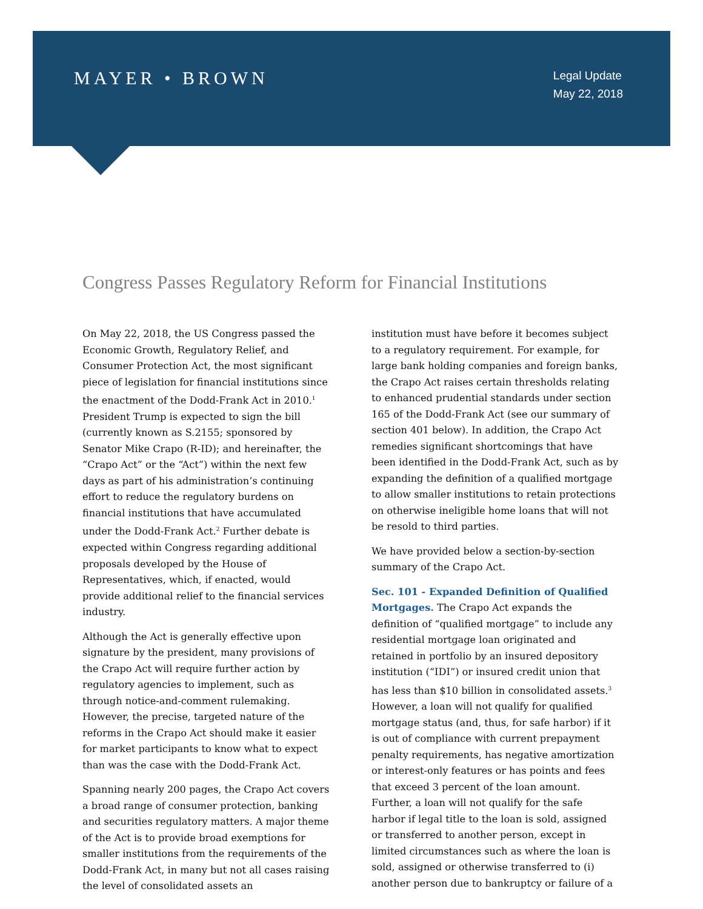MAYER • BROWN
Legal Update
May 22, 2018
Congress Passes Regulatory Reform for Financial Institutions
On May 22, 2018, the US Congress passed the Economic Growth, Regulatory Relief, and Consumer Protection Act, the most significant piece of legislation for financial institutions since the enactment of the Dodd-Frank Act in 2010.<sup>1</sup> President Trump is expected to sign the bill (currently known as S.2155; sponsored by Senator Mike Crapo (R-ID); and hereinafter, the “Crapo Act” or the “Act”) within the next few days as part of his administration’s continuing effort to reduce the regulatory burdens on financial institutions that have accumulated under the Dodd-Frank Act.<sup>2</sup> Further debate is expected within Congress regarding additional proposals developed by the House of Representatives, which, if enacted, would provide additional relief to the financial services industry.
Although the Act is generally effective upon signature by the president, many provisions of the Crapo Act will require further action by regulatory agencies to implement, such as through notice-and-comment rulemaking. However, the precise, targeted nature of the reforms in the Crapo Act should make it easier for market participants to know what to expect than was the case with the Dodd-Frank Act.
Spanning nearly 200 pages, the Crapo Act covers a broad range of consumer protection, banking and securities regulatory matters. A major theme of the Act is to provide broad exemptions for smaller institutions from the requirements of the Dodd-Frank Act, in many but not all cases raising the level of consolidated assets an
institution must have before it becomes subject to a regulatory requirement. For example, for large bank holding companies and foreign banks, the Crapo Act raises certain thresholds relating to enhanced prudential standards under section 165 of the Dodd-Frank Act (see our summary of section 401 below). In addition, the Crapo Act remedies significant shortcomings that have been identified in the Dodd-Frank Act, such as by expanding the definition of a qualified mortgage to allow smaller institutions to retain protections on otherwise ineligible home loans that will not be resold to third parties.
We have provided below a section-by-section summary of the Crapo Act.
Sec. 101 - Expanded Definition of Qualified Mortgages. The Crapo Act expands the definition of “qualified mortgage” to include any residential mortgage loan originated and retained in portfolio by an insured depository institution (“IDI”) or insured credit union that has less than $10 billion in consolidated assets.<sup>3</sup> However, a loan will not qualify for qualified mortgage status (and, thus, for safe harbor) if it is out of compliance with current prepayment penalty requirements, has negative amortization or interest-only features or has points and fees that exceed 3 percent of the loan amount. Further, a loan will not qualify for the safe harbor if legal title to the loan is sold, assigned or transferred to another person, except in limited circumstances such as where the loan is sold, assigned or otherwise transferred to (i) another person due to bankruptcy or failure of a